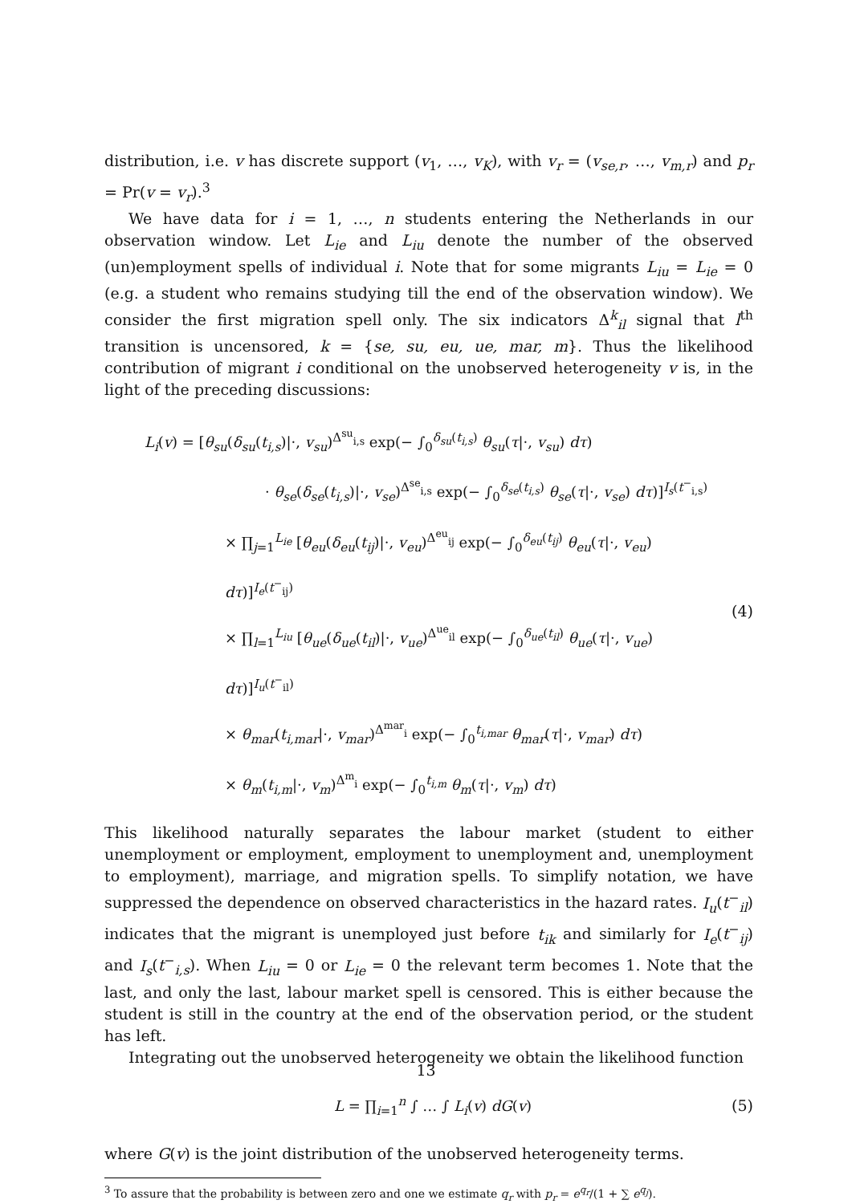distribution, i.e. v has discrete support (v<sub>1</sub>, …, v<sub>K</sub>), with v<sub>r</sub> = (v<sub>se,r</sub>, …, v<sub>m,r</sub>) and p<sub>r</sub> = Pr(v = v<sub>r</sub>).<sup>3</sup>
We have data for i = 1, …, n students entering the Netherlands in our observation window. Let L<sub>ie</sub> and L<sub>iu</sub> denote the number of the observed (un)employment spells of individual i. Note that for some migrants L<sub>iu</sub> = L<sub>ie</sub> = 0 (e.g. a student who remains studying till the end of the observation window). We consider the first migration spell only. The six indicators Δ<sup>k</sup><sub>il</sub> signal that l<sup>th</sup> transition is uncensored, k = {se, su, eu, ue, mar, m}. Thus the likelihood contribution of migrant i conditional on the unobserved heterogeneity v is, in the light of the preceding discussions:
L<sub>i</sub>(v) = [θ<sub>su</sub>(δ<sub>su</sub>(t<sub>i,s</sub>)|·, v<sub>su</sub>)<sup>Δ<sup>su</sup><sub>i,s</sub></sup> exp(− ∫<sub>0</sub><sup>δ<sub>su</sub>(t<sub>i,s</sub>)</sup> θ<sub>su</sub>(τ|·, v<sub>su</sub>) dτ)
· θ<sub>se</sub>(δ<sub>se</sub>(t<sub>i,s</sub>)|·, v<sub>se</sub>)<sup>Δ<sup>se</sup><sub>i,s</sub></sup> exp(− ∫<sub>0</sub><sup>δ<sub>se</sub>(t<sub>i,s</sub>)</sup> θ<sub>se</sub>(τ|·, v<sub>se</sub>) dτ)]<sup>I<sub>s</sub>(t<sup>−</sup><sub>i,s</sub>)</sup>
× ∏<sub>j=1</sub><sup>L<sub>ie</sub></sup> [θ<sub>eu</sub>(δ<sub>eu</sub>(t<sub>ij</sub>)|·, v<sub>eu</sub>)<sup>Δ<sup>eu</sup><sub>ij</sub></sup> exp(− ∫<sub>0</sub><sup>δ<sub>eu</sub>(t<sub>ij</sub>)</sup> θ<sub>eu</sub>(τ|·, v<sub>eu</sub>) dτ)]<sup>I<sub>e</sub>(t<sup>−</sup><sub>ij</sub>)</sup>
× ∏<sub>l=1</sub><sup>L<sub>iu</sub></sup> [θ<sub>ue</sub>(δ<sub>ue</sub>(t<sub>il</sub>)|·, v<sub>ue</sub>)<sup>Δ<sup>ue</sup><sub>il</sub></sup> exp(− ∫<sub>0</sub><sup>δ<sub>ue</sub>(t<sub>il</sub>)</sup> θ<sub>ue</sub>(τ|·, v<sub>ue</sub>) dτ)]<sup>I<sub>u</sub>(t<sup>−</sup><sub>il</sub>)</sup>
× θ<sub>mar</sub>(t<sub>i,mar</sub>|·, v<sub>mar</sub>)<sup>Δ<sup>mar</sup><sub>i</sub></sup> exp(− ∫<sub>0</sub><sup>t<sub>i,mar</sub></sup> θ<sub>mar</sub>(τ|·, v<sub>mar</sub>) dτ)
× θ<sub>m</sub>(t<sub>i,m</sub>|·, v<sub>m</sub>)<sup>Δ<sup>m</sup><sub>i</sub></sup> exp(− ∫<sub>0</sub><sup>t<sub>i,m</sub></sup> θ<sub>m</sub>(τ|·, v<sub>m</sub>) dτ)
(4)
This likelihood naturally separates the labour market (student to either unemployment or employment, employment to unemployment and, unemployment to employment), marriage, and migration spells. To simplify notation, we have suppressed the dependence on observed characteristics in the hazard rates. I<sub>u</sub>(t<sup>−</sup><sub>il</sub>) indicates that the migrant is unemployed just before t<sub>ik</sub> and similarly for I<sub>e</sub>(t<sup>−</sup><sub>ij</sub>) and I<sub>s</sub>(t<sup>−</sup><sub>i,s</sub>). When L<sub>iu</sub> = 0 or L<sub>ie</sub> = 0 the relevant term becomes 1. Note that the last, and only the last, labour market spell is censored. This is either because the student is still in the country at the end of the observation period, or the student has left.
Integrating out the unobserved heterogeneity we obtain the likelihood function
L = ∏<sub>i=1</sub><sup>n</sup> ∫ … ∫ L<sub>i</sub>(v) dG(v)
(5)
where G(v) is the joint distribution of the unobserved heterogeneity terms.
<sup>3</sup> To assure that the probability is between zero and one we estimate q<sub>r</sub> with p<sub>r</sub> = e<sup>q<sub>r</sub></sup>/(1 + ∑ e<sup>q<sub>j</sub></sup>).
13